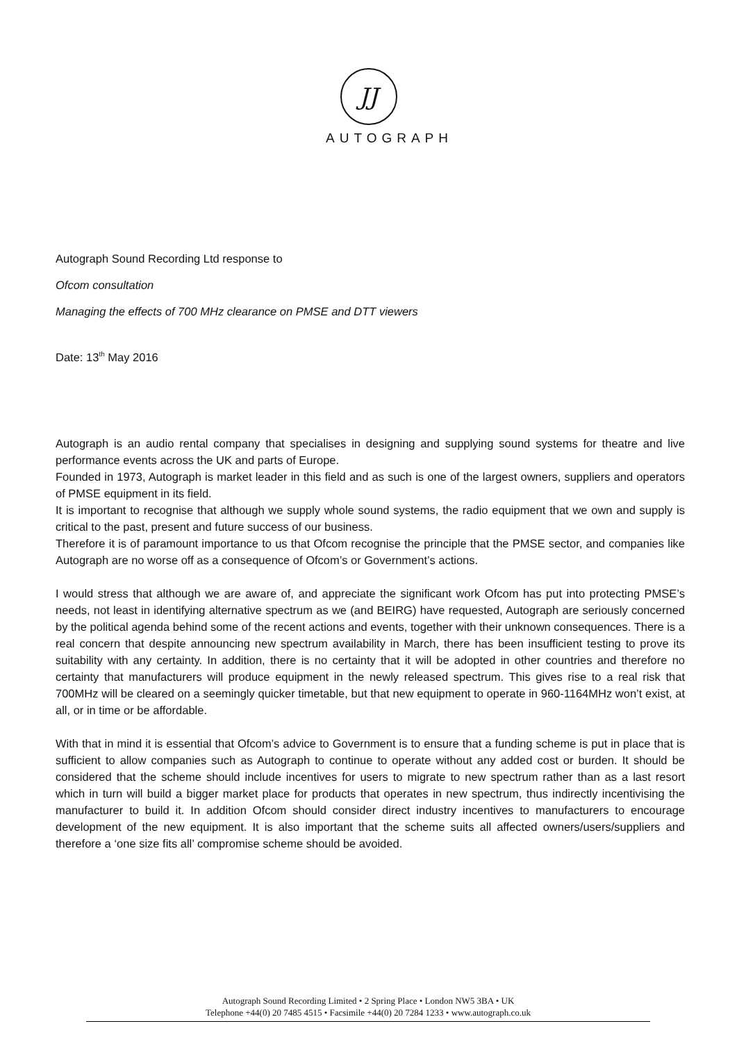JJ
AUTOGRAPH
Autograph Sound Recording Ltd response to
Ofcom consultation
Managing the effects of 700 MHz clearance on PMSE and DTT viewers
Date: 13<sup>th</sup> May 2016
Autograph is an audio rental company that specialises in designing and supplying sound systems for theatre and live performance events across the UK and parts of Europe.
Founded in 1973, Autograph is market leader in this field and as such is one of the largest owners, suppliers and operators of PMSE equipment in its field.
It is important to recognise that although we supply whole sound systems, the radio equipment that we own and supply is critical to the past, present and future success of our business.
Therefore it is of paramount importance to us that Ofcom recognise the principle that the PMSE sector, and companies like Autograph are no worse off as a consequence of Ofcom’s or Government’s actions.
I would stress that although we are aware of, and appreciate the significant work Ofcom has put into protecting PMSE’s needs, not least in identifying alternative spectrum as we (and BEIRG) have requested, Autograph are seriously concerned by the political agenda behind some of the recent actions and events, together with their unknown consequences. There is a real concern that despite announcing new spectrum availability in March, there has been insufficient testing to prove its suitability with any certainty. In addition, there is no certainty that it will be adopted in other countries and therefore no certainty that manufacturers will produce equipment in the newly released spectrum. This gives rise to a real risk that 700MHz will be cleared on a seemingly quicker timetable, but that new equipment to operate in 960-1164MHz won’t exist, at all, or in time or be affordable.
With that in mind it is essential that Ofcom’s advice to Government is to ensure that a funding scheme is put in place that is sufficient to allow companies such as Autograph to continue to operate without any added cost or burden. It should be considered that the scheme should include incentives for users to migrate to new spectrum rather than as a last resort which in turn will build a bigger market place for products that operates in new spectrum, thus indirectly incentivising the manufacturer to build it. In addition Ofcom should consider direct industry incentives to manufacturers to encourage development of the new equipment. It is also important that the scheme suits all affected owners/users/suppliers and therefore a ‘one size fits all’ compromise scheme should be avoided.
Autograph Sound Recording Limited • 2 Spring Place • London NW5 3BA • UK
Telephone +44(0) 20 7485 4515 • Facsimile +44(0) 20 7284 1233 • www.autograph.co.uk